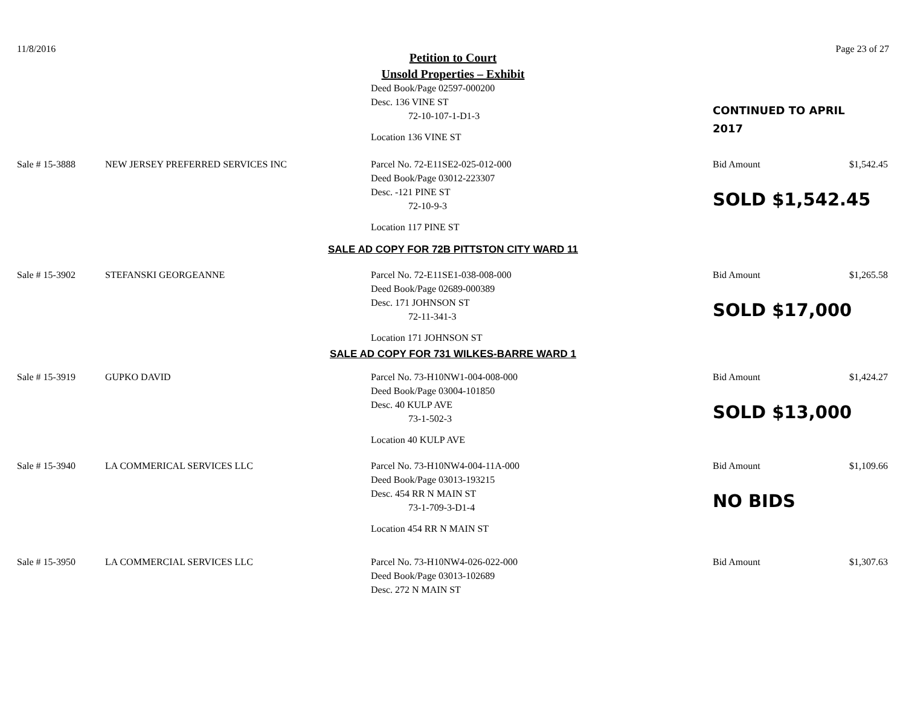11/8/2016 Page 23 of 27
Petition to Court
Unsold Properties – Exhibit
Deed Book/Page 02597-000200
Desc. 136 VINE ST
72-10-107-1-D1-3
Location 136 VINE ST
CONTINUED TO APRIL
2017
Sale # 15-3888 NEW JERSEY PREFERRED SERVICES INC Parcel No. 72-E11SE2-025-012-000
Deed Book/Page 03012-223307
Desc. -121 PINE ST
72-10-9-3
Location 117 PINE ST
Bid Amount $1,542.45
SOLD $1,542.45
SALE AD COPY FOR 72B PITTSTON CITY WARD 11
Sale # 15-3902 STEFANSKI GEORGEANNE Parcel No. 72-E11SE1-038-008-000
Deed Book/Page 02689-000389
Desc. 171 JOHNSON ST
72-11-341-3
Location 171 JOHNSON ST
Bid Amount $1,265.58
SOLD $17,000
SALE AD COPY FOR 731 WILKES-BARRE WARD 1
Sale # 15-3919 GUPKO DAVID Parcel No. 73-H10NW1-004-008-000
Deed Book/Page 03004-101850
Desc. 40 KULP AVE
73-1-502-3
Location 40 KULP AVE
Bid Amount $1,424.27
SOLD $13,000
Sale # 15-3940 LA COMMERICAL SERVICES LLC Parcel No. 73-H10NW4-004-11A-000
Deed Book/Page 03013-193215
Desc. 454 RR N MAIN ST
73-1-709-3-D1-4
Location 454 RR N MAIN ST
Bid Amount $1,109.66
NO BIDS
Sale # 15-3950 LA COMMERCIAL SERVICES LLC Parcel No. 73-H10NW4-026-022-000
Deed Book/Page 03013-102689
Desc. 272 N MAIN ST
Bid Amount $1,307.63